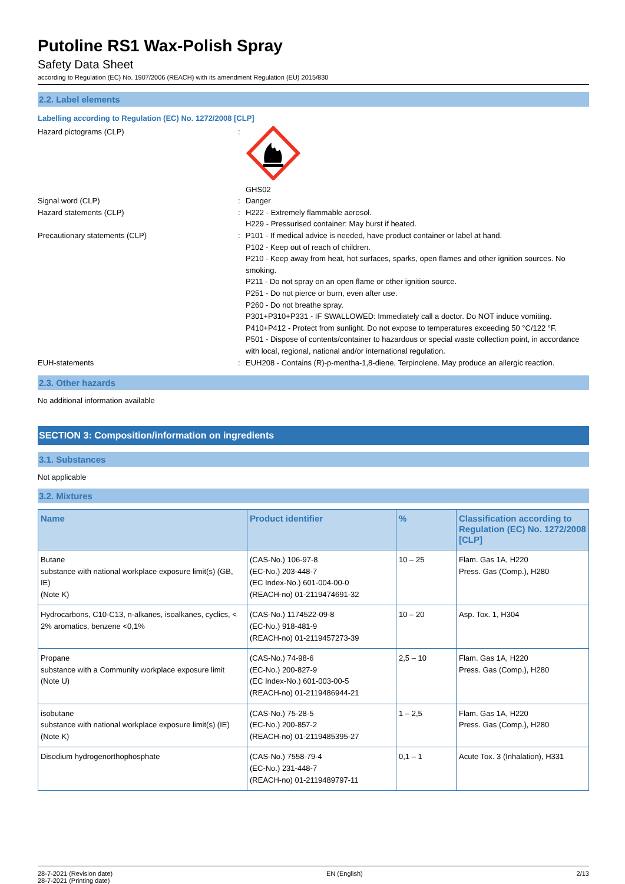Putoline RS1 Wax-Polish Spray
Safety Data Sheet
according to Regulation (EC) No. 1907/2006 (REACH) with its amendment Regulation (EU) 2015/830
2.2. Label elements
Labelling according to Regulation (EC) No. 1272/2008 [CLP]
Hazard pictograms (CLP) :
GHS02
Signal word (CLP) : Danger
Hazard statements (CLP) : H222 - Extremely flammable aerosol.
H229 - Pressurised container: May burst if heated.
Precautionary statements (CLP) : P101 - If medical advice is needed, have product container or label at hand.
P102 - Keep out of reach of children.
P210 - Keep away from heat, hot surfaces, sparks, open flames and other ignition sources. No smoking.
P211 - Do not spray on an open flame or other ignition source.
P251 - Do not pierce or burn, even after use.
P260 - Do not breathe spray.
P301+P310+P331 - IF SWALLOWED: Immediately call a doctor. Do NOT induce vomiting.
P410+P412 - Protect from sunlight. Do not expose to temperatures exceeding 50 °C/122 °F.
P501 - Dispose of contents/container to hazardous or special waste collection point, in accordance with local, regional, national and/or international regulation.
EUH-statements : EUH208 - Contains (R)-p-mentha-1,8-diene, Terpinolene. May produce an allergic reaction.
2.3. Other hazards
No additional information available
SECTION 3: Composition/information on ingredients
3.1. Substances
Not applicable
3.2. Mixtures
| Name | Product identifier | % | Classification according to Regulation (EC) No. 1272/2008 [CLP] |
| --- | --- | --- | --- |
| Butane substance with national workplace exposure limit(s) (GB, IE) (Note K) | (CAS-No.) 106-97-8 (EC-No.) 203-448-7 (EC Index-No.) 601-004-00-0 (REACH-no) 01-2119474691-32 | 10 – 25 | Flam. Gas 1A, H220 Press. Gas (Comp.), H280 |
| Hydrocarbons, C10-C13, n-alkanes, isoalkanes, cyclics, < 2% aromatics, benzene <0,1% | (CAS-No.) 1174522-09-8 (EC-No.) 918-481-9 (REACH-no) 01-2119457273-39 | 10 – 20 | Asp. Tox. 1, H304 |
| Propane substance with a Community workplace exposure limit (Note U) | (CAS-No.) 74-98-6 (EC-No.) 200-827-9 (EC Index-No.) 601-003-00-5 (REACH-no) 01-2119486944-21 | 2,5 – 10 | Flam. Gas 1A, H220 Press. Gas (Comp.), H280 |
| isobutane substance with national workplace exposure limit(s) (IE) (Note K) | (CAS-No.) 75-28-5 (EC-No.) 200-857-2 (REACH-no) 01-2119485395-27 | 1 – 2,5 | Flam. Gas 1A, H220 Press. Gas (Comp.), H280 |
| Disodium hydrogenorthophosphate | (CAS-No.) 7558-79-4 (EC-No.) 231-448-7 (REACH-no) 01-2119489797-11 | 0,1 – 1 | Acute Tox. 3 (Inhalation), H331 |
28-7-2021 (Revision date)
28-7-2021 (Printing date)
EN (English) 2/13